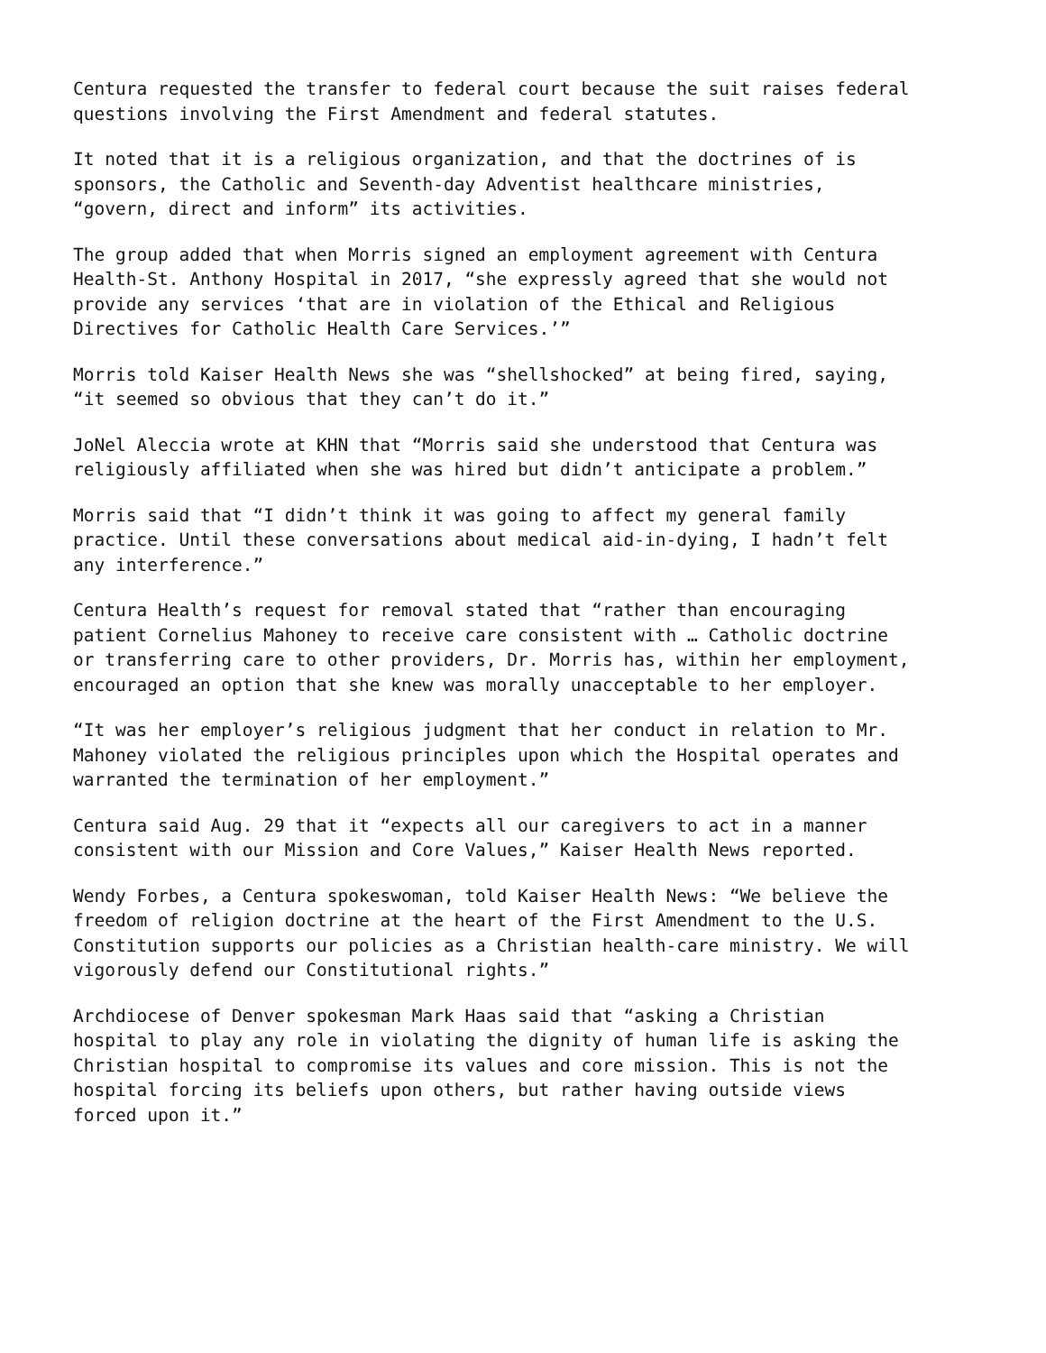Centura requested the transfer to federal court because the suit raises federal questions involving the First Amendment and federal statutes.
It noted that it is a religious organization, and that the doctrines of is sponsors, the Catholic and Seventh-day Adventist healthcare ministries, “govern, direct and inform” its activities.
The group added that when Morris signed an employment agreement with Centura Health-St. Anthony Hospital in 2017, “she expressly agreed that she would not provide any services ‘that are in violation of the Ethical and Religious Directives for Catholic Health Care Services.’”
Morris told Kaiser Health News she was “shellshocked” at being fired, saying, “it seemed so obvious that they can’t do it.”
JoNel Aleccia wrote at KHN that “Morris said she understood that Centura was religiously affiliated when she was hired but didn’t anticipate a problem.”
Morris said that “I didn’t think it was going to affect my general family practice. Until these conversations about medical aid-in-dying, I hadn’t felt any interference.”
Centura Health’s request for removal stated that “rather than encouraging patient Cornelius Mahoney to receive care consistent with … Catholic doctrine or transferring care to other providers, Dr. Morris has, within her employment, encouraged an option that she knew was morally unacceptable to her employer.
“It was her employer’s religious judgment that her conduct in relation to Mr. Mahoney violated the religious principles upon which the Hospital operates and warranted the termination of her employment.”
Centura said Aug. 29 that it “expects all our caregivers to act in a manner consistent with our Mission and Core Values,” Kaiser Health News reported.
Wendy Forbes, a Centura spokeswoman, told Kaiser Health News: “We believe the freedom of religion doctrine at the heart of the First Amendment to the U.S. Constitution supports our policies as a Christian health-care ministry. We will vigorously defend our Constitutional rights.”
Archdiocese of Denver spokesman Mark Haas said that “asking a Christian hospital to play any role in violating the dignity of human life is asking the Christian hospital to compromise its values and core mission. This is not the hospital forcing its beliefs upon others, but rather having outside views forced upon it.”